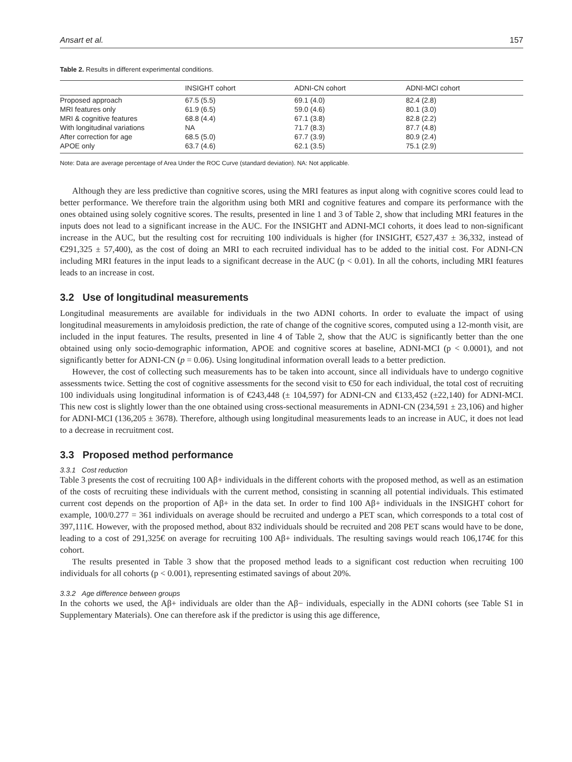Ansart et al. 157
Table 2. Results in different experimental conditions.
| | INSIGHT cohort | ADNI-CN cohort | ADNI-MCI cohort |
| --- | --- | --- | --- |
| Proposed approach | 67.5 (5.5) | 69.1 (4.0) | 82.4 (2.8) |
| MRI features only | 61.9 (6.5) | 59.0 (4.6) | 80.1 (3.0) |
| MRI & cognitive features | 68.8 (4.4) | 67.1 (3.8) | 82.8 (2.2) |
| With longitudinal variations | NA | 71.7 (8.3) | 87.7 (4.8) |
| After correction for age | 68.5 (5.0) | 67.7 (3.9) | 80.9 (2.4) |
| APOE only | 63.7 (4.6) | 62.1 (3.5) | 75.1 (2.9) |
Note: Data are average percentage of Area Under the ROC Curve (standard deviation). NA: Not applicable.
Although they are less predictive than cognitive scores, using the MRI features as input along with cognitive scores could lead to better performance. We therefore train the algorithm using both MRI and cognitive features and compare its performance with the ones obtained using solely cognitive scores. The results, presented in line 1 and 3 of Table 2, show that including MRI features in the inputs does not lead to a significant increase in the AUC. For the INSIGHT and ADNI-MCI cohorts, it does lead to non-significant increase in the AUC, but the resulting cost for recruiting 100 individuals is higher (for INSIGHT, €527,437 ± 36,332, instead of €291,325 ± 57,400), as the cost of doing an MRI to each recruited individual has to be added to the initial cost. For ADNI-CN including MRI features in the input leads to a significant decrease in the AUC (p < 0.01). In all the cohorts, including MRI features leads to an increase in cost.
3.2 Use of longitudinal measurements
Longitudinal measurements are available for individuals in the two ADNI cohorts. In order to evaluate the impact of using longitudinal measurements in amyloidosis prediction, the rate of change of the cognitive scores, computed using a 12-month visit, are included in the input features. The results, presented in line 4 of Table 2, show that the AUC is significantly better than the one obtained using only socio-demographic information, APOE and cognitive scores at baseline, ADNI-MCI (p < 0.0001), and not significantly better for ADNI-CN (p = 0.06). Using longitudinal information overall leads to a better prediction.
However, the cost of collecting such measurements has to be taken into account, since all individuals have to undergo cognitive assessments twice. Setting the cost of cognitive assessments for the second visit to €50 for each individual, the total cost of recruiting 100 individuals using longitudinal information is of €243,448 (± 104,597) for ADNI-CN and €133,452 (±22,140) for ADNI-MCI. This new cost is slightly lower than the one obtained using cross-sectional measurements in ADNI-CN (234,591 ± 23,106) and higher for ADNI-MCI (136,205 ± 3678). Therefore, although using longitudinal measurements leads to an increase in AUC, it does not lead to a decrease in recruitment cost.
3.3 Proposed method performance
3.3.1 Cost reduction
Table 3 presents the cost of recruiting 100 Aβ+ individuals in the different cohorts with the proposed method, as well as an estimation of the costs of recruiting these individuals with the current method, consisting in scanning all potential individuals. This estimated current cost depends on the proportion of Aβ+ in the data set. In order to find 100 Aβ+ individuals in the INSIGHT cohort for example, 100/0.277 = 361 individuals on average should be recruited and undergo a PET scan, which corresponds to a total cost of 397,111€. However, with the proposed method, about 832 individuals should be recruited and 208 PET scans would have to be done, leading to a cost of 291,325€ on average for recruiting 100 Aβ+ individuals. The resulting savings would reach 106,174€ for this cohort.
The results presented in Table 3 show that the proposed method leads to a significant cost reduction when recruiting 100 individuals for all cohorts (p < 0.001), representing estimated savings of about 20%.
3.3.2 Age difference between groups
In the cohorts we used, the Aβ+ individuals are older than the Aβ− individuals, especially in the ADNI cohorts (see Table S1 in Supplementary Materials). One can therefore ask if the predictor is using this age difference,